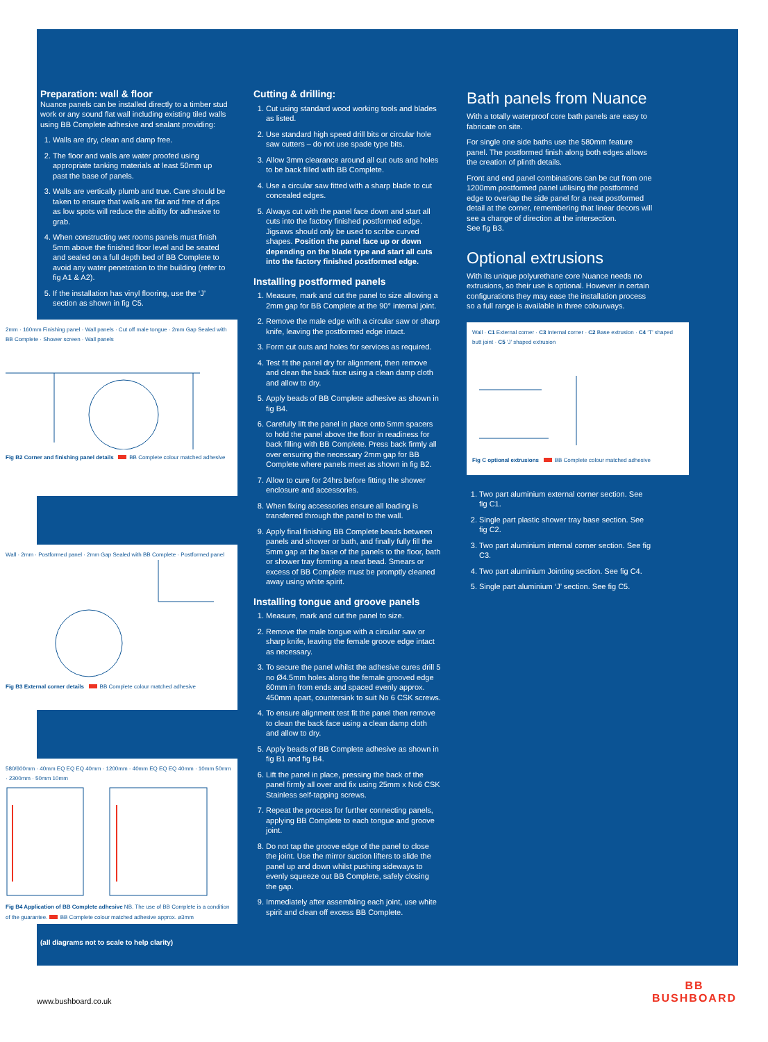Preparation: wall & floor
Nuance panels can be installed directly to a timber stud work or any sound flat wall including existing tiled walls using BB Complete adhesive and sealant providing:
1. Walls are dry, clean and damp free.
2. The floor and walls are water proofed using appropriate tanking materials at least 50mm up past the base of panels.
3. Walls are vertically plumb and true. Care should be taken to ensure that walls are flat and free of dips as low spots will reduce the ability for adhesive to grab.
4. When constructing wet rooms panels must finish 5mm above the finished floor level and be seated and sealed on a full depth bed of BB Complete to avoid any water penetration to the building (refer to fig A1 & A2).
5. If the installation has vinyl flooring, use the ‘J’ section as shown in fig C5.
2mm · 160mm Finishing panel · Wall panels · Cut off male tongue · 2mm Gap Sealed with BB Complete · Shower screen · Wall panels
Fig B2 Corner and finishing panel details BB Complete colour matched adhesive
Wall · 2mm · Postformed panel · 2mm Gap Sealed with BB Complete · Postformed panel
Fig B3 External corner details BB Complete colour matched adhesive
580/600mm · 40mm EQ EQ EQ 40mm · 1200mm · 40mm EQ EQ EQ 40mm · 10mm 50mm · 2300mm · 50mm 10mm
Fig B4 Application of BB Complete adhesive NB. The use of BB Complete is a condition of the guarantee. BB Complete colour matched adhesive approx. ø3mm
(all diagrams not to scale to help clarity)
Cutting & drilling:
1. Cut using standard wood working tools and blades as listed.
2. Use standard high speed drill bits or circular hole saw cutters – do not use spade type bits.
3. Allow 3mm clearance around all cut outs and holes to be back filled with BB Complete.
4. Use a circular saw fitted with a sharp blade to cut concealed edges.
5. Always cut with the panel face down and start all cuts into the factory finished postformed edge. Jigsaws should only be used to scribe curved shapes. Position the panel face up or down depending on the blade type and start all cuts into the factory finished postformed edge.
Installing postformed panels
1. Measure, mark and cut the panel to size allowing a 2mm gap for BB Complete at the 90° internal joint.
2. Remove the male edge with a circular saw or sharp knife, leaving the postformed edge intact.
3. Form cut outs and holes for services as required.
4. Test fit the panel dry for alignment, then remove and clean the back face using a clean damp cloth and allow to dry.
5. Apply beads of BB Complete adhesive as shown in fig B4.
6. Carefully lift the panel in place onto 5mm spacers to hold the panel above the floor in readiness for back filling with BB Complete. Press back firmly all over ensuring the necessary 2mm gap for BB Complete where panels meet as shown in fig B2.
7. Allow to cure for 24hrs before fitting the shower enclosure and accessories.
8. When fixing accessories ensure all loading is transferred through the panel to the wall.
9. Apply final finishing BB Complete beads between panels and shower or bath, and finally fully fill the 5mm gap at the base of the panels to the floor, bath or shower tray forming a neat bead. Smears or excess of BB Complete must be promptly cleaned away using white spirit.
Installing tongue and groove panels
1. Measure, mark and cut the panel to size.
2. Remove the male tongue with a circular saw or sharp knife, leaving the female groove edge intact as necessary.
3. To secure the panel whilst the adhesive cures drill 5 no Ø4.5mm holes along the female grooved edge 60mm in from ends and spaced evenly approx. 450mm apart, countersink to suit No 6 CSK screws.
4. To ensure alignment test fit the panel then remove to clean the back face using a clean damp cloth and allow to dry.
5. Apply beads of BB Complete adhesive as shown in fig B1 and fig B4.
6. Lift the panel in place, pressing the back of the panel firmly all over and fix using 25mm x No6 CSK Stainless self-tapping screws.
7. Repeat the process for further connecting panels, applying BB Complete to each tongue and groove joint.
8. Do not tap the groove edge of the panel to close the joint. Use the mirror suction lifters to slide the panel up and down whilst pushing sideways to evenly squeeze out BB Complete, safely closing the gap.
9. Immediately after assembling each joint, use white spirit and clean off excess BB Complete.
Bath panels from Nuance
With a totally waterproof core bath panels are easy to fabricate on site.
For single one side baths use the 580mm feature panel. The postformed finish along both edges allows the creation of plinth details.
Front and end panel combinations can be cut from one 1200mm postformed panel utilising the postformed edge to overlap the side panel for a neat postformed detail at the corner, remembering that linear decors will see a change of direction at the intersection.
See fig B3.
Optional extrusions
With its unique polyurethane core Nuance needs no extrusions, so their use is optional. However in certain configurations they may ease the installation process so a full range is available in three colourways.
Wall · C1 External corner · C3 Internal corner · C2 Base extrusion · C4 ‘T’ shaped butt joint · C5 ‘J’ shaped extrusion
Fig C optional extrusions BB Complete colour matched adhesive
1. Two part aluminium external corner section. See fig C1.
2. Single part plastic shower tray base section. See fig C2.
3. Two part aluminium internal corner section. See fig C3.
4. Two part aluminium Jointing section. See fig C4.
5. Single part aluminium ‘J’ section. See fig C5.
www.bushboard.co.uk
BB
BUSHBOARD